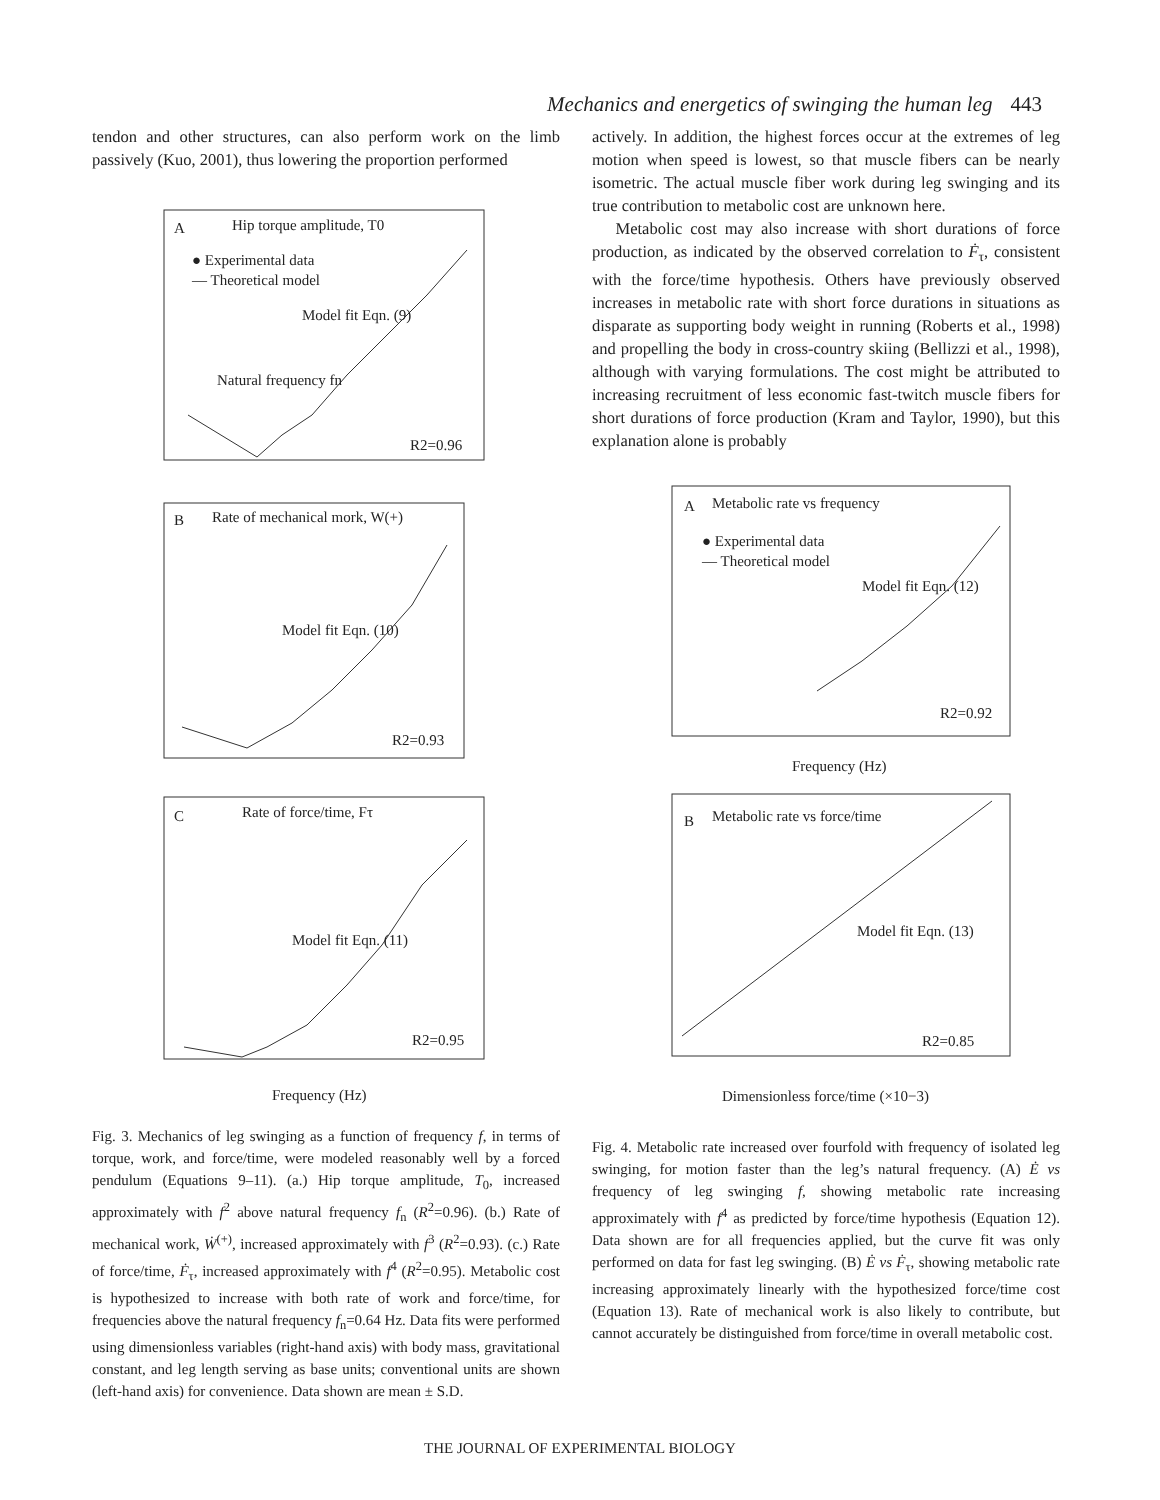Mechanics and energetics of swinging the human leg 443
tendon and other structures, can also perform work on the limb passively (Kuo, 2001), thus lowering the proportion performed
A
Hip torque amplitude, T0
● Experimental data
— Theoretical model
Model fit Eqn. (9)
Natural frequency fn
R2=0.96
B
Rate of mechanical mork, W(+)
Model fit Eqn. (10)
R2=0.93
C
Rate of force/time, Fτ
Model fit Eqn. (11)
R2=0.95
Frequency (Hz)
Fig. 3. Mechanics of leg swinging as a function of frequency f, in terms of torque, work, and force/time, were modeled reasonably well by a forced pendulum (Equations 9–11). (a.) Hip torque amplitude, T<sub>0</sub>, increased approximately with f<sup>2</sup> above natural frequency f<sub>n</sub> (R<sup>2</sup>=0.96). (b.) Rate of mechanical work, Ẇ<sup>(+)</sup>, increased approximately with f<sup>3</sup> (R<sup>2</sup>=0.93). (c.) Rate of force/time, Ḟ<sub>τ</sub>, increased approximately with f<sup>4</sup> (R<sup>2</sup>=0.95). Metabolic cost is hypothesized to increase with both rate of work and force/time, for frequencies above the natural frequency f<sub>n</sub>=0.64 Hz. Data fits were performed using dimensionless variables (right-hand axis) with body mass, gravitational constant, and leg length serving as base units; conventional units are shown (left-hand axis) for convenience. Data shown are mean ± S.D.
actively. In addition, the highest forces occur at the extremes of leg motion when speed is lowest, so that muscle fibers can be nearly isometric. The actual muscle fiber work during leg swinging and its true contribution to metabolic cost are unknown here.
Metabolic cost may also increase with short durations of force production, as indicated by the observed correlation to Ḟ<sub>τ</sub>, consistent with the force/time hypothesis. Others have previously observed increases in metabolic rate with short force durations in situations as disparate as supporting body weight in running (Roberts et al., 1998) and propelling the body in cross-country skiing (Bellizzi et al., 1998), although with varying formulations. The cost might be attributed to increasing recruitment of less economic fast-twitch muscle fibers for short durations of force production (Kram and Taylor, 1990), but this explanation alone is probably
A
Metabolic rate vs frequency
● Experimental data
— Theoretical model
Model fit Eqn. (12)
R2=0.92
Frequency (Hz)
B
Metabolic rate vs force/time
Model fit Eqn. (13)
R2=0.85
Dimensionless force/time (×10−3)
Fig. 4. Metabolic rate increased over fourfold with frequency of isolated leg swinging, for motion faster than the leg’s natural frequency. (A) Ė vs frequency of leg swinging f, showing metabolic rate increasing approximately with f<sup>4</sup> as predicted by force/time hypothesis (Equation 12). Data shown are for all frequencies applied, but the curve fit was only performed on data for fast leg swinging. (B) Ė vs Ḟ<sub>τ</sub>, showing metabolic rate increasing approximately linearly with the hypothesized force/time cost (Equation 13). Rate of mechanical work is also likely to contribute, but cannot accurately be distinguished from force/time in overall metabolic cost.
THE JOURNAL OF EXPERIMENTAL BIOLOGY